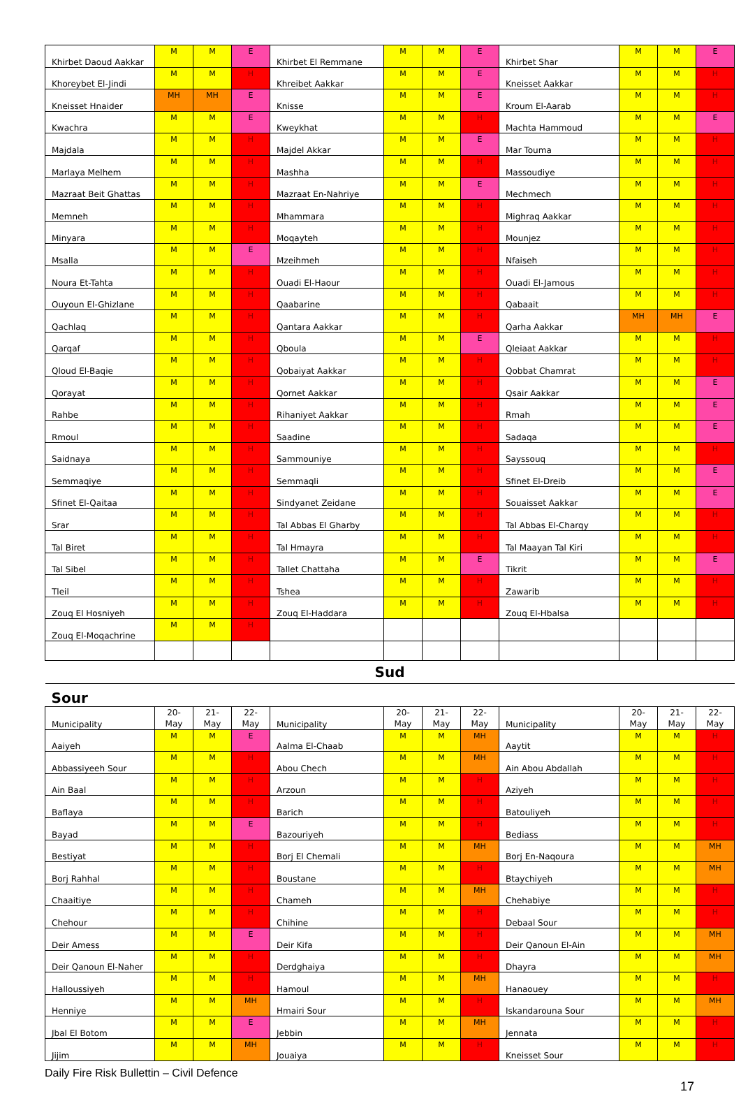| Khirbet Daoud Aakkar | M | M | E | Khirbet El Remmane | M | M | E | Khirbet Shar | M | M | E |
| Khoreybet El-Jindi | M | M | H | Khreibet Aakkar | M | M | E | Kneisset Aakkar | M | M | H |
| Kneisset Hnaider | MH | MH | E | Knisse | M | M | E | Kroum El-Aarab | M | M | H |
| Kwachra | M | M | E | Kweykhat | M | M | H | Machta Hammoud | M | M | E |
| Majdala | M | M | H | Majdel Akkar | M | M | E | Mar Touma | M | M | H |
| Marlaya Melhem | M | M | H | Mashha | M | M | H | Massoudiye | M | M | H |
| Mazraat Beit Ghattas | M | M | H | Mazraat En-Nahriye | M | M | E | Mechmech | M | M | H |
| Memneh | M | M | H | Mhammara | M | M | H | Mighraq Aakkar | M | M | H |
| Minyara | M | M | H | Moqayteh | M | M | H | Mounjez | M | M | H |
| Msalla | M | M | E | Mzeihmeh | M | M | H | Nfaiseh | M | M | H |
| Noura Et-Tahta | M | M | H | Ouadi El-Haour | M | M | H | Ouadi El-Jamous | M | M | H |
| Ouyoun El-Ghizlane | M | M | H | Qaabarine | M | M | H | Qabaait | M | M | H |
| Qachlaq | M | M | H | Qantara Aakkar | M | M | H | Qarha Aakkar | MH | MH | E |
| Qarqaf | M | M | H | Qboula | M | M | E | Qleiaat Aakkar | M | M | H |
| Qloud El-Baqie | M | M | H | Qobaiyat Aakkar | M | M | H | Qobbat Chamrat | M | M | H |
| Qorayat | M | M | H | Qornet Aakkar | M | M | H | Qsair Aakkar | M | M | E |
| Rahbe | M | M | H | Rihaniyet Aakkar | M | M | H | Rmah | M | M | E |
| Rmoul | M | M | H | Saadine | M | M | H | Sadaqa | M | M | E |
| Saidnaya | M | M | H | Sammouniye | M | M | H | Sayssouq | M | M | H |
| Semmaqiye | M | M | H | Semmaqli | M | M | H | Sfinet El-Dreib | M | M | E |
| Sfinet El-Qaitaa | M | M | H | Sindyanet Zeidane | M | M | H | Souaisset Aakkar | M | M | E |
| Srar | M | M | H | Tal Abbas El Gharby | M | M | H | Tal Abbas El-Charqy | M | M | H |
| Tal Biret | M | M | H | Tal Hmayra | M | M | H | Tal Maayan Tal Kiri | M | M | H |
| Tal Sibel | M | M | H | Tallet Chattaha | M | M | E | Tikrit | M | M | E |
| Tleil | M | M | H | Tshea | M | M | H | Zawarib | M | M | H |
| Zouq El Hosniyeh | M | M | H | Zouq El-Haddara | M | M | H | Zouq El-Hbalsa | M | M | H |
| Zouq El-Moqachrine | M | M | H | | | | | | | | |
| Sud | | | | | | | | | | | |
| Sour | | | | | | | | | | | |
| Municipality | 20- May | 21- May | 22- May | Municipality | 20- May | 21- May | 22- May | Municipality | 20- May | 21- May | 22- May |
| Aaiyeh | M | M | E | Aalma El-Chaab | M | M | MH | Aaytit | M | M | H |
| Abbassiyeeh Sour | M | M | H | Abou Chech | M | M | MH | Ain Abou Abdallah | M | M | H |
| Ain Baal | M | M | H | Arzoun | M | M | H | Aziyeh | M | M | H |
| Baflaya | M | M | H | Barich | M | M | H | Batouliyeh | M | M | H |
| Bayad | M | M | E | Bazouriyeh | M | M | H | Bediass | M | M | H |
| Bestiyat | M | M | H | Borj El Chemali | M | M | MH | Borj En-Naqoura | M | M | MH |
| Borj Rahhal | M | M | H | Boustane | M | M | H | Btaychiyeh | M | M | MH |
| Chaaitiye | M | M | H | Chameh | M | M | MH | Chehabiye | M | M | H |
| Chehour | M | M | H | Chihine | M | M | H | Debaal Sour | M | M | H |
| Deir Amess | M | M | E | Deir Kifa | M | M | H | Deir Qanoun El-Ain | M | M | MH |
| Deir Qanoun El-Naher | M | M | H | Derdghaiya | M | M | H | Dhayra | M | M | MH |
| Halloussiyeh | M | M | H | Hamoul | M | M | MH | Hanaouey | M | M | H |
| Henniye | M | M | MH | Hmairi Sour | M | M | H | Iskandarouna Sour | M | M | MH |
| Jbal El Botom | M | M | E | Jebbin | M | M | MH | Jennata | M | M | H |
| Jijim | M | M | MH | Jouaiya | M | M | H | Kneisset Sour | M | M | H |
Daily Fire Risk Bullettin – Civil Defence
17